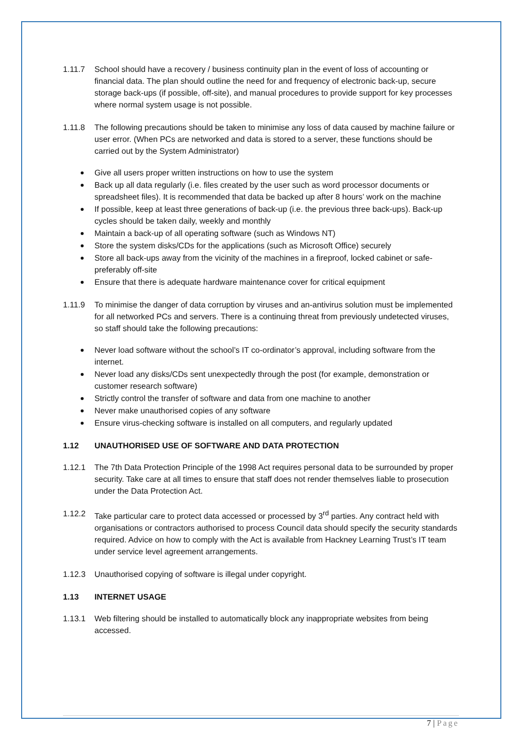1.11.7 School should have a recovery / business continuity plan in the event of loss of accounting or financial data. The plan should outline the need for and frequency of electronic back-up, secure storage back-ups (if possible, off-site), and manual procedures to provide support for key processes where normal system usage is not possible.
1.11.8 The following precautions should be taken to minimise any loss of data caused by machine failure or user error. (When PCs are networked and data is stored to a server, these functions should be carried out by the System Administrator)
Give all users proper written instructions on how to use the system
Back up all data regularly (i.e. files created by the user such as word processor documents or spreadsheet files). It is recommended that data be backed up after 8 hours’ work on the machine
If possible, keep at least three generations of back-up (i.e. the previous three back-ups). Back-up cycles should be taken daily, weekly and monthly
Maintain a back-up of all operating software (such as Windows NT)
Store the system disks/CDs for the applications (such as Microsoft Office) securely
Store all back-ups away from the vicinity of the machines in a fireproof, locked cabinet or safe-preferably off-site
Ensure that there is adequate hardware maintenance cover for critical equipment
1.11.9 To minimise the danger of data corruption by viruses and an-antivirus solution must be implemented for all networked PCs and servers. There is a continuing threat from previously undetected viruses, so staff should take the following precautions:
Never load software without the school’s IT co-ordinator’s approval, including software from the internet.
Never load any disks/CDs sent unexpectedly through the post (for example, demonstration or customer research software)
Strictly control the transfer of software and data from one machine to another
Never make unauthorised copies of any software
Ensure virus-checking software is installed on all computers, and regularly updated
1.12 UNAUTHORISED USE OF SOFTWARE AND DATA PROTECTION
1.12.1 The 7th Data Protection Principle of the 1998 Act requires personal data to be surrounded by proper security. Take care at all times to ensure that staff does not render themselves liable to prosecution under the Data Protection Act.
1.12.2 Take particular care to protect data accessed or processed by 3<sup>rd</sup> parties. Any contract held with organisations or contractors authorised to process Council data should specify the security standards required. Advice on how to comply with the Act is available from Hackney Learning Trust’s IT team under service level agreement arrangements.
1.12.3 Unauthorised copying of software is illegal under copyright.
1.13 INTERNET USAGE
1.13.1 Web filtering should be installed to automatically block any inappropriate websites from being accessed.
7 | Page